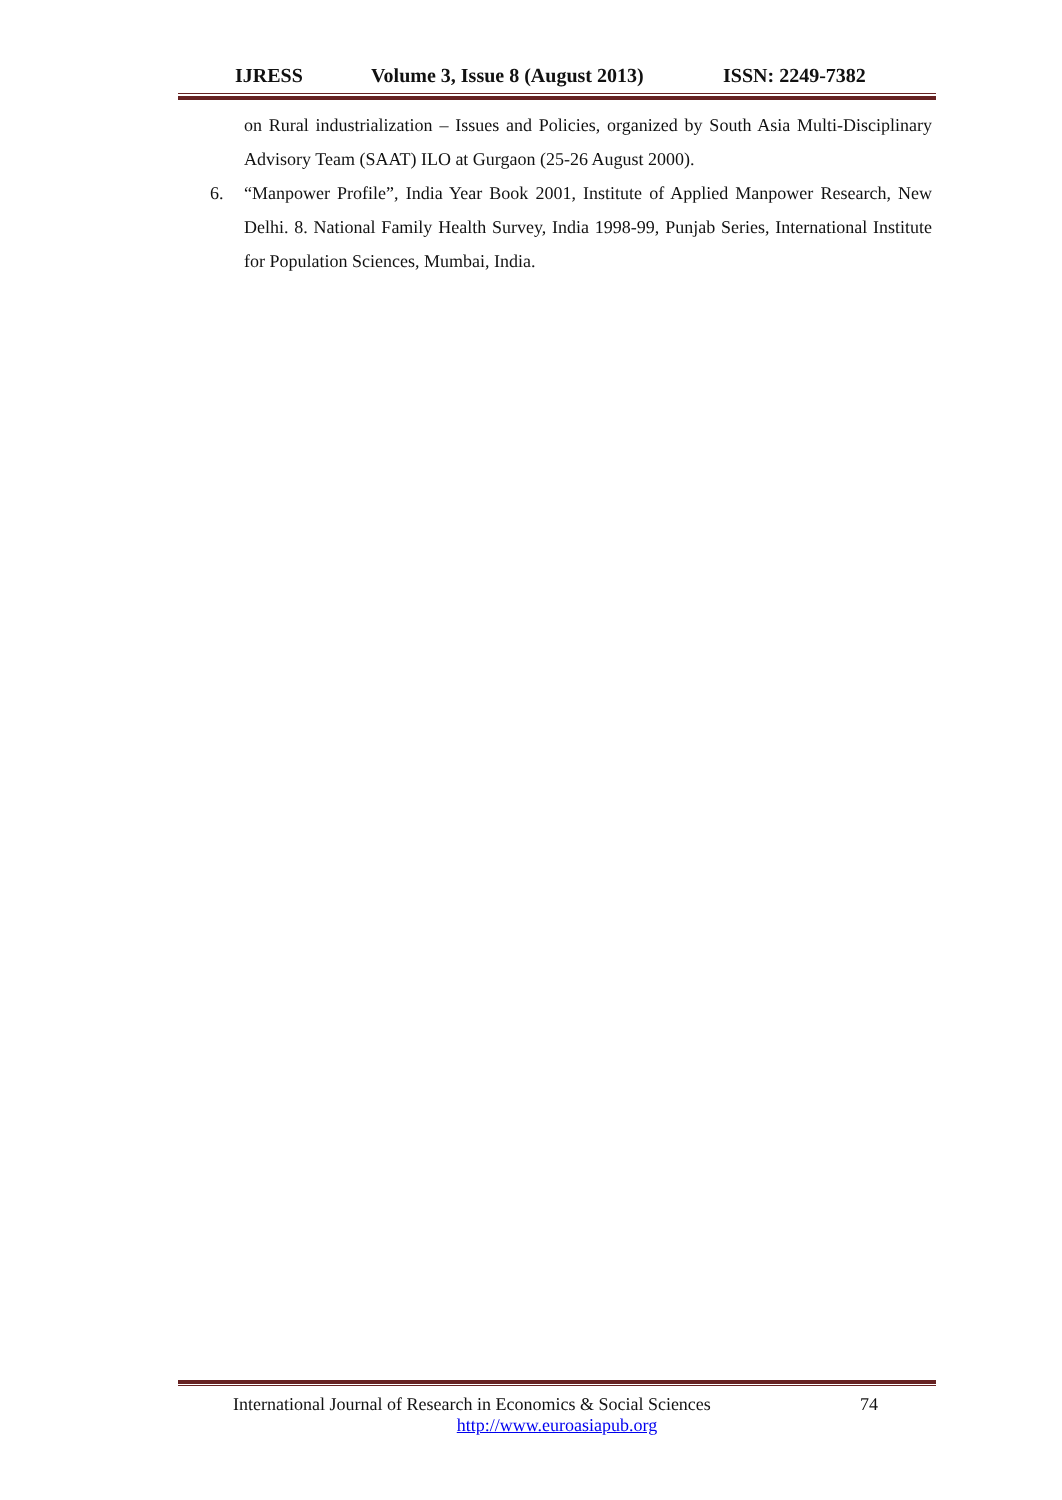IJRESS Volume 3, Issue 8 (August 2013) ISSN: 2249-7382
on Rural industrialization – Issues and Policies, organized by South Asia Multi-Disciplinary Advisory Team (SAAT) ILO at Gurgaon (25-26 August 2000).
6. “Manpower Profile”, India Year Book 2001, Institute of Applied Manpower Research, New Delhi. 8. National Family Health Survey, India 1998-99, Punjab Series, International Institute for Population Sciences, Mumbai, India.
International Journal of Research in Economics & Social Sciences 74
http://www.euroasiapub.org